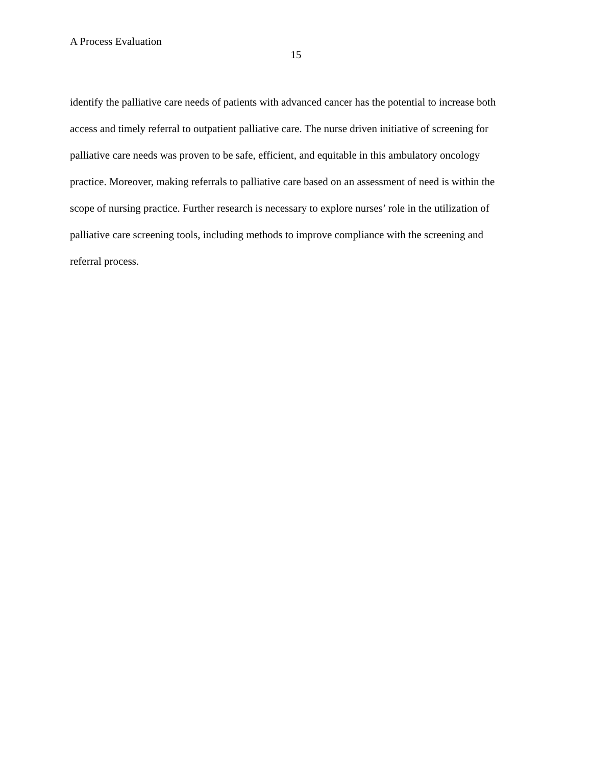A Process Evaluation
15
identify the palliative care needs of patients with advanced cancer has the potential to increase both access and timely referral to outpatient palliative care. The nurse driven initiative of screening for palliative care needs was proven to be safe, efficient, and equitable in this ambulatory oncology practice. Moreover, making referrals to palliative care based on an assessment of need is within the scope of nursing practice. Further research is necessary to explore nurses’ role in the utilization of palliative care screening tools, including methods to improve compliance with the screening and referral process.